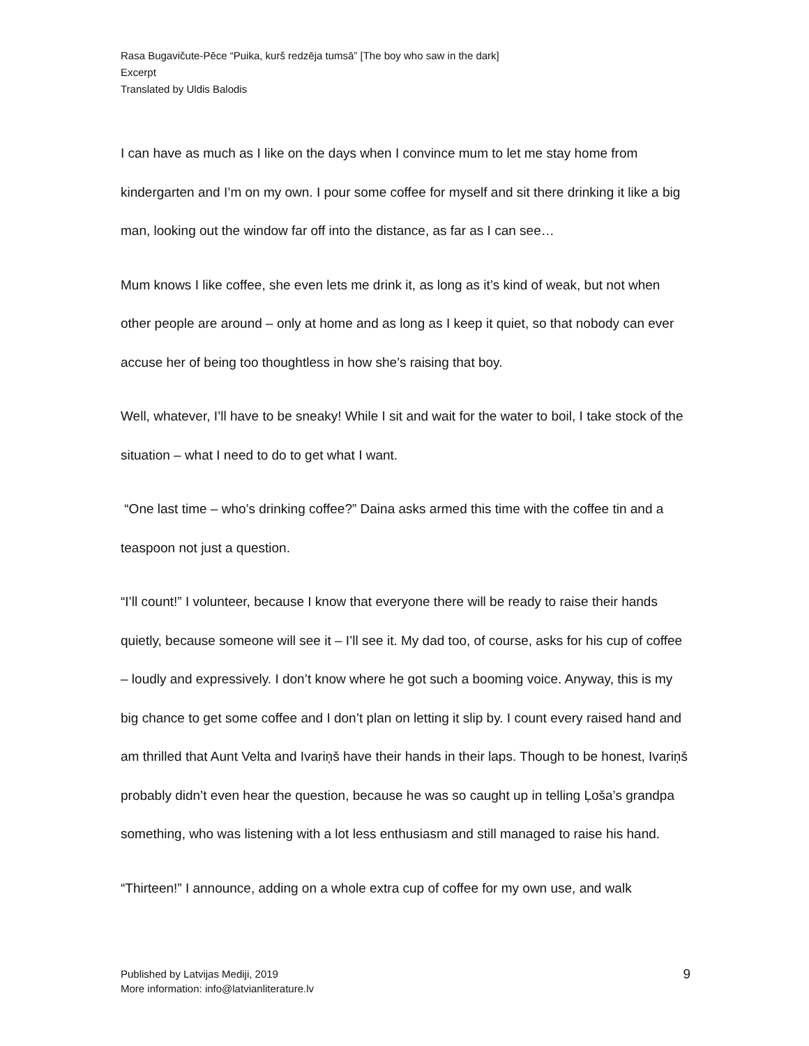Rasa Bugavičute-Pēce “Puika, kurš redzēja tumsā” [The boy who saw in the dark]
Excerpt
Translated by Uldis Balodis
I can have as much as I like on the days when I convince mum to let me stay home from kindergarten and I’m on my own. I pour some coffee for myself and sit there drinking it like a big man, looking out the window far off into the distance, as far as I can see…
Mum knows I like coffee, she even lets me drink it, as long as it’s kind of weak, but not when other people are around – only at home and as long as I keep it quiet, so that nobody can ever accuse her of being too thoughtless in how she’s raising that boy.
Well, whatever, I’ll have to be sneaky! While I sit and wait for the water to boil, I take stock of the situation – what I need to do to get what I want.
“One last time – who’s drinking coffee?” Daina asks armed this time with the coffee tin and a teaspoon not just a question.
“I’ll count!” I volunteer, because I know that everyone there will be ready to raise their hands quietly, because someone will see it – I’ll see it. My dad too, of course, asks for his cup of coffee – loudly and expressively. I don’t know where he got such a booming voice. Anyway, this is my big chance to get some coffee and I don’t plan on letting it slip by. I count every raised hand and am thrilled that Aunt Velta and Ivariņš have their hands in their laps. Though to be honest, Ivariņš probably didn’t even hear the question, because he was so caught up in telling Ļoša’s grandpa something, who was listening with a lot less enthusiasm and still managed to raise his hand.
“Thirteen!” I announce, adding on a whole extra cup of coffee for my own use, and walk
Published by Latvijas Mediji, 2019
More information: info@latvianliterature.lv
9